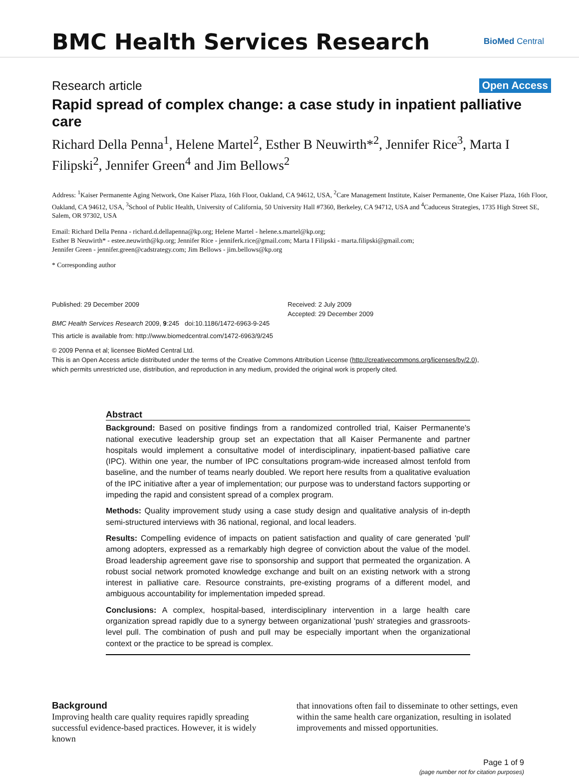BMC Health Services Research
BioMed Central
Research article Open Access
Rapid spread of complex change: a case study in inpatient palliative care
Richard Della Penna<sup>1</sup>, Helene Martel<sup>2</sup>, Esther B Neuwirth*<sup>2</sup>, Jennifer Rice<sup>3</sup>, Marta I Filipski<sup>2</sup>, Jennifer Green<sup>4</sup> and Jim Bellows<sup>2</sup>
Address: <sup>1</sup>Kaiser Permanente Aging Network, One Kaiser Plaza, 16th Floor, Oakland, CA 94612, USA, <sup>2</sup>Care Management Institute, Kaiser Permanente, One Kaiser Plaza, 16th Floor, Oakland, CA 94612, USA, <sup>3</sup>School of Public Health, University of California, 50 University Hall #7360, Berkeley, CA 94712, USA and <sup>4</sup>Caduceus Strategies, 1735 High Street SE, Salem, OR 97302, USA
Email: Richard Della Penna - richard.d.dellapenna@kp.org; Helene Martel - helene.s.martel@kp.org;
Esther B Neuwirth* - estee.neuwirth@kp.org; Jennifer Rice - jenniferk.rice@gmail.com; Marta I Filipski - marta.filipski@gmail.com;
Jennifer Green - jennifer.green@cadstrategy.com; Jim Bellows - jim.bellows@kp.org
* Corresponding author
Published: 29 December 2009
BMC Health Services Research 2009, 9:245 doi:10.1186/1472-6963-9-245
Received: 2 July 2009
Accepted: 29 December 2009
This article is available from: http://www.biomedcentral.com/1472-6963/9/245
© 2009 Penna et al; licensee BioMed Central Ltd.
This is an Open Access article distributed under the terms of the Creative Commons Attribution License (http://creativecommons.org/licenses/by/2.0),
which permits unrestricted use, distribution, and reproduction in any medium, provided the original work is properly cited.
Abstract
Background: Based on positive findings from a randomized controlled trial, Kaiser Permanente's national executive leadership group set an expectation that all Kaiser Permanente and partner hospitals would implement a consultative model of interdisciplinary, inpatient-based palliative care (IPC). Within one year, the number of IPC consultations program-wide increased almost tenfold from baseline, and the number of teams nearly doubled. We report here results from a qualitative evaluation of the IPC initiative after a year of implementation; our purpose was to understand factors supporting or impeding the rapid and consistent spread of a complex program.
Methods: Quality improvement study using a case study design and qualitative analysis of in-depth semi-structured interviews with 36 national, regional, and local leaders.
Results: Compelling evidence of impacts on patient satisfaction and quality of care generated 'pull' among adopters, expressed as a remarkably high degree of conviction about the value of the model. Broad leadership agreement gave rise to sponsorship and support that permeated the organization. A robust social network promoted knowledge exchange and built on an existing network with a strong interest in palliative care. Resource constraints, pre-existing programs of a different model, and ambiguous accountability for implementation impeded spread.
Conclusions: A complex, hospital-based, interdisciplinary intervention in a large health care organization spread rapidly due to a synergy between organizational 'push' strategies and grassroots-level pull. The combination of push and pull may be especially important when the organizational context or the practice to be spread is complex.
Background
Improving health care quality requires rapidly spreading successful evidence-based practices. However, it is widely known
that innovations often fail to disseminate to other settings, even within the same health care organization, resulting in isolated improvements and missed opportunities.
Page 1 of 9
(page number not for citation purposes)